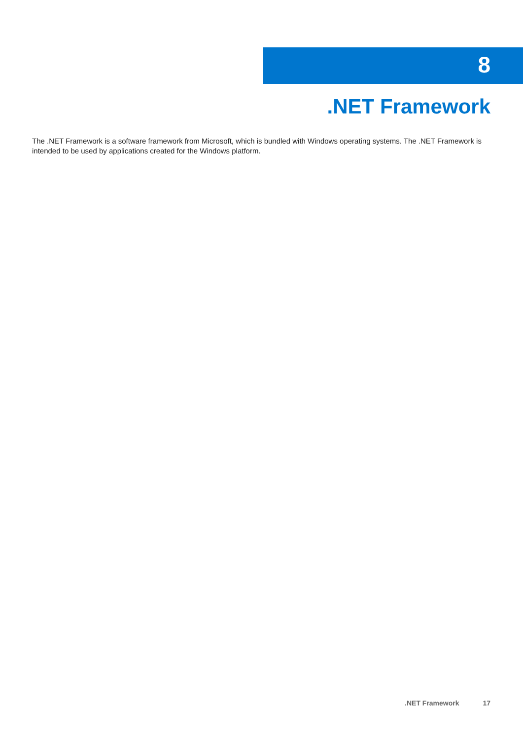8
.NET Framework
The .NET Framework is a software framework from Microsoft, which is bundled with Windows operating systems. The .NET Framework is intended to be used by applications created for the Windows platform.
.NET Framework 17